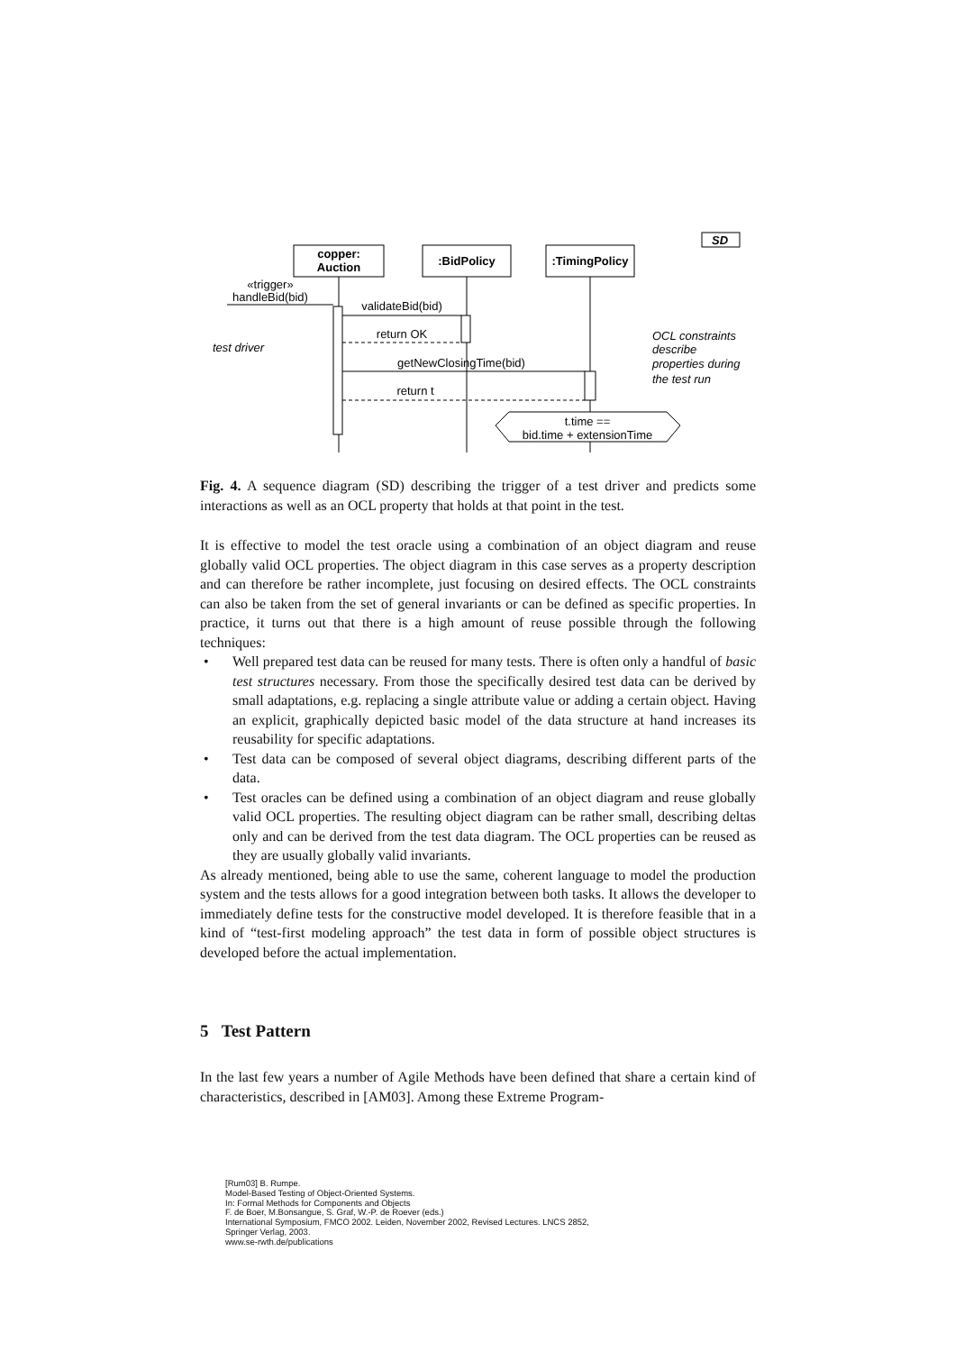copper:
Auction
:BidPolicy
:TimingPolicy
SD
«trigger»
handleBid(bid)
validateBid(bid)
return OK
getNewClosingTime(bid)
return t
t.time ==
bid.time + extensionTime
test driver
OCL constraints
describe
properties during
the test run
Fig. 4. A sequence diagram (SD) describing the trigger of a test driver and predicts some interactions as well as an OCL property that holds at that point in the test.
It is effective to model the test oracle using a combination of an object diagram and reuse globally valid OCL properties. The object diagram in this case serves as a property description and can therefore be rather incomplete, just focusing on desired effects. The OCL constraints can also be taken from the set of general invariants or can be defined as specific properties. In practice, it turns out that there is a high amount of reuse possible through the following techniques:
• Well prepared test data can be reused for many tests. There is often only a handful of basic test structures necessary. From those the specifically desired test data can be derived by small adaptations, e.g. replacing a single attribute value or adding a certain object. Having an explicit, graphically depicted basic model of the data structure at hand increases its reusability for specific adaptations.
• Test data can be composed of several object diagrams, describing different parts of the data.
• Test oracles can be defined using a combination of an object diagram and reuse globally valid OCL properties. The resulting object diagram can be rather small, describing deltas only and can be derived from the test data diagram. The OCL properties can be reused as they are usually globally valid invariants.
As already mentioned, being able to use the same, coherent language to model the production system and the tests allows for a good integration between both tasks. It allows the developer to immediately define tests for the constructive model developed. It is therefore feasible that in a kind of “test-first modeling approach” the test data in form of possible object structures is developed before the actual implementation.
5 Test Pattern
In the last few years a number of Agile Methods have been defined that share a certain kind of characteristics, described in [AM03]. Among these Extreme Program-
[Rum03] B. Rumpe.
Model-Based Testing of Object-Oriented Systems.
In: Formal Methods for Components and Objects
F. de Boer, M.Bonsangue, S. Graf, W.-P. de Roever (eds.)
International Symposium, FMCO 2002. Leiden, November 2002, Revised Lectures. LNCS 2852,
Springer Verlag, 2003.
www.se-rwth.de/publications